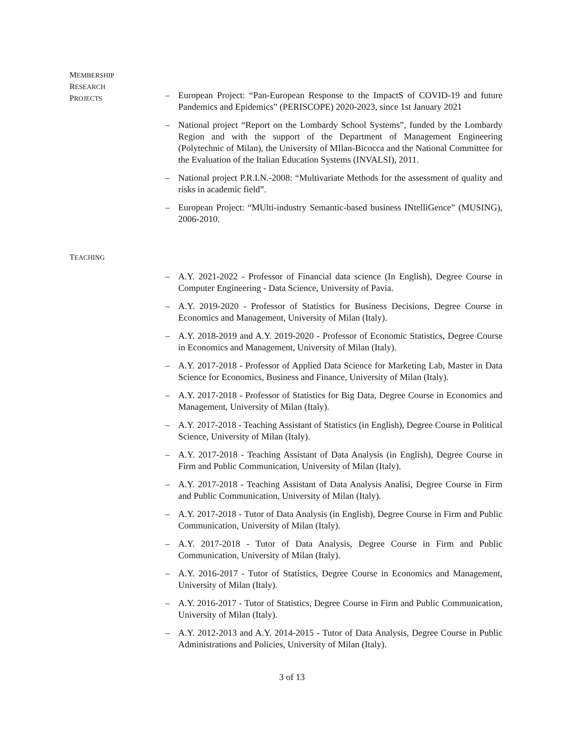MEMBERSHIP
RESEARCH
PROJECTS
– European Project: “Pan-European Response to the ImpactS of COVID-19 and future Pandemics and Epidemics” (PERISCOPE) 2020-2023, since 1st January 2021
– National project “Report on the Lombardy School Systems”, funded by the Lombardy Region and with the support of the Department of Management Engineering (Polytechnic of Milan), the University of MIlan-Bicocca and the National Committee for the Evaluation of the Italian Education Systems (INVALSI), 2011.
– National project P.R.I.N.-2008: “Multivariate Methods for the assessment of quality and risks in academic field”.
– European Project: “MUlti-industry Semantic-based business INtelliGence” (MUSING), 2006-2010.
TEACHING
– A.Y. 2021-2022 - Professor of Financial data science (In English), Degree Course in Computer Engineering - Data Science, University of Pavia.
– A.Y. 2019-2020 - Professor of Statistics for Business Decisions, Degree Course in Economics and Management, University of Milan (Italy).
– A.Y. 2018-2019 and A.Y. 2019-2020 - Professor of Economic Statistics, Degree Course in Economics and Management, University of Milan (Italy).
– A.Y. 2017-2018 - Professor of Applied Data Science for Marketing Lab, Master in Data Science for Economics, Business and Finance, University of Milan (Italy).
– A.Y. 2017-2018 - Professor of Statistics for Big Data, Degree Course in Economics and Management, University of Milan (Italy).
– A.Y. 2017-2018 - Teaching Assistant of Statistics (in English), Degree Course in Political Science, University of Milan (Italy).
– A.Y. 2017-2018 - Teaching Assistant of Data Analysis (in English), Degree Course in Firm and Public Communication, University of Milan (Italy).
– A.Y. 2017-2018 - Teaching Assistant of Data Analysis Analisi, Degree Course in Firm and Public Communication, University of Milan (Italy).
– A.Y. 2017-2018 - Tutor of Data Analysis (in English), Degree Course in Firm and Public Communication, University of Milan (Italy).
– A.Y. 2017-2018 - Tutor of Data Analysis, Degree Course in Firm and Public Communication, University of Milan (Italy).
– A.Y. 2016-2017 - Tutor of Statistics, Degree Course in Economics and Management, University of Milan (Italy).
– A.Y. 2016-2017 - Tutor of Statistics, Degree Course in Firm and Public Communication, University of Milan (Italy).
– A.Y. 2012-2013 and A.Y. 2014-2015 - Tutor of Data Analysis, Degree Course in Public Administrations and Policies, University of Milan (Italy).
3 of 13